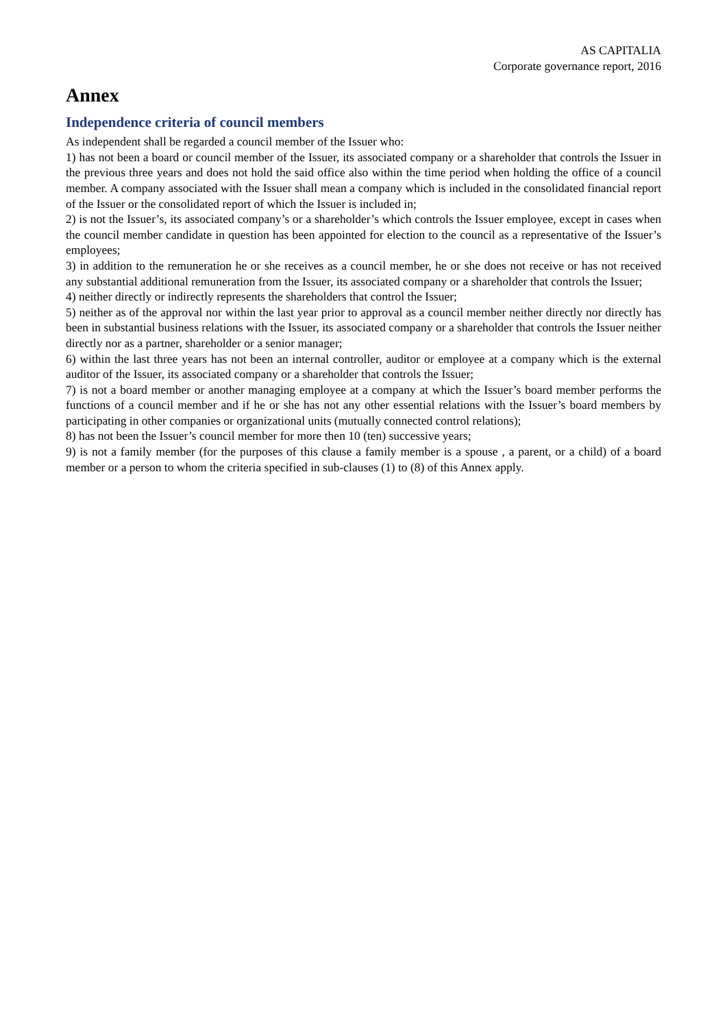AS CAPITALIA
Corporate governance report, 2016
Annex
Independence criteria of council members
As independent shall be regarded a council member of the Issuer who:
1) has not been a board or council member of the Issuer, its associated company or a shareholder that controls the Issuer in the previous three years and does not hold the said office also within the time period when holding the office of a council member. A company associated with the Issuer shall mean a company which is included in the consolidated financial report of the Issuer or the consolidated report of which the Issuer is included in;
2) is not the Issuer’s, its associated company’s or a shareholder’s which controls the Issuer employee, except in cases when the council member candidate in question has been appointed for election to the council as a representative of the Issuer’s employees;
3) in addition to the remuneration he or she receives as a council member, he or she does not receive or has not received any substantial additional remuneration from the Issuer, its associated company or a shareholder that controls the Issuer;
4) neither directly or indirectly represents the shareholders that control the Issuer;
5) neither as of the approval nor within the last year prior to approval as a council member neither directly nor directly has been in substantial business relations with the Issuer, its associated company or a shareholder that controls the Issuer neither directly nor as a partner, shareholder or a senior manager;
6) within the last three years has not been an internal controller, auditor or employee at a company which is the external auditor of the Issuer, its associated company or a shareholder that controls the Issuer;
7) is not a board member or another managing employee at a company at which the Issuer’s board member performs the functions of a council member and if he or she has not any other essential relations with the Issuer’s board members by participating in other companies or organizational units (mutually connected control relations);
8) has not been the Issuer’s council member for more then 10 (ten) successive years;
9) is not a family member (for the purposes of this clause a family member is a spouse , a parent, or a child) of a board member or a person to whom the criteria specified in sub-clauses (1) to (8) of this Annex apply.